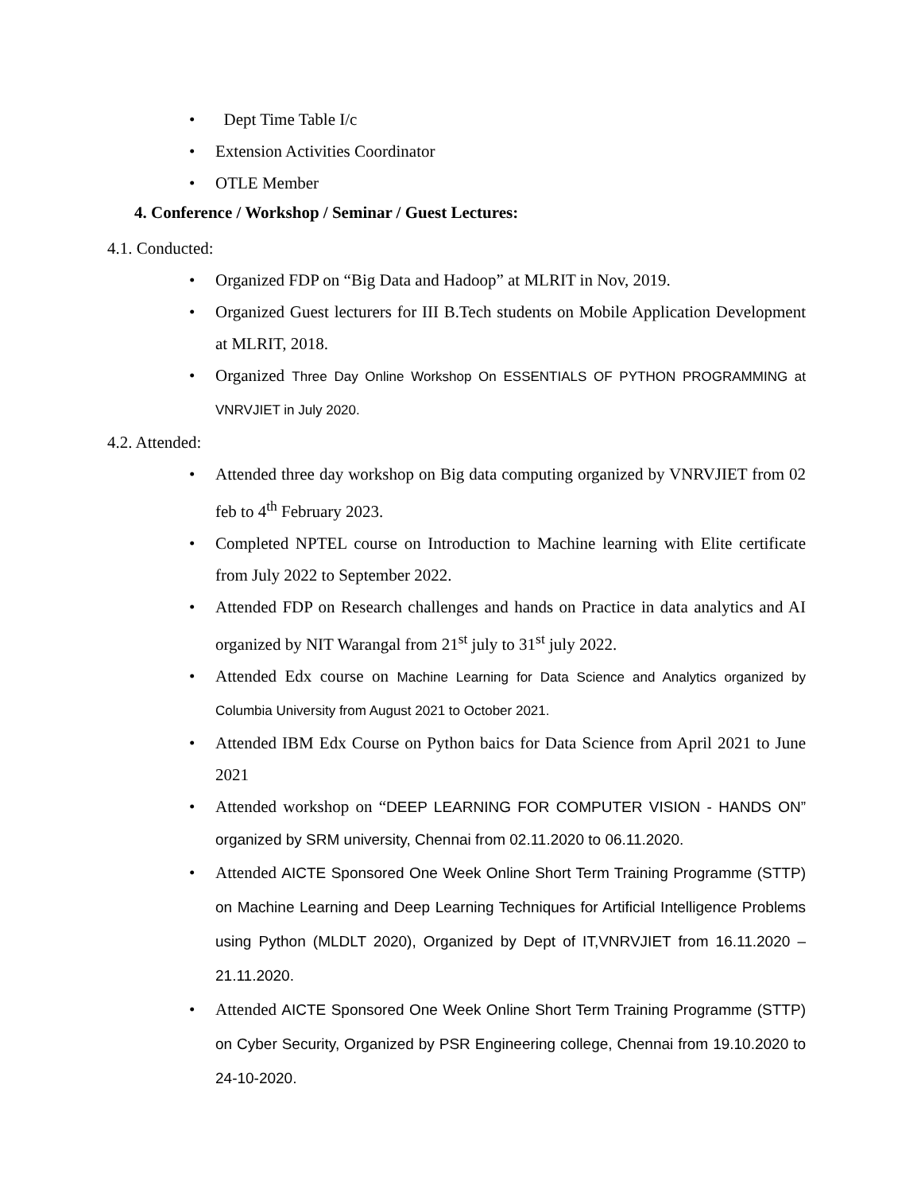• Dept Time Table I/c
• Extension Activities Coordinator
• OTLE Member
4. Conference / Workshop / Seminar / Guest Lectures:
4.1. Conducted:
• Organized FDP on “Big Data and Hadoop” at MLRIT in Nov, 2019.
• Organized Guest lecturers for III B.Tech students on Mobile Application Development at MLRIT, 2018.
• Organized Three Day Online Workshop On ESSENTIALS OF PYTHON PROGRAMMING at VNRVJIET in July 2020.
4.2. Attended:
• Attended three day workshop on Big data computing organized by VNRVJIET from 02 feb to 4<sup>th</sup> February 2023.
• Completed NPTEL course on Introduction to Machine learning with Elite certificate from July 2022 to September 2022.
• Attended FDP on Research challenges and hands on Practice in data analytics and AI organized by NIT Warangal from 21<sup>st</sup> july to 31<sup>st</sup> july 2022.
• Attended Edx course on Machine Learning for Data Science and Analytics organized by Columbia University from August 2021 to October 2021.
• Attended IBM Edx Course on Python baics for Data Science from April 2021 to June 2021
• Attended workshop on “DEEP LEARNING FOR COMPUTER VISION - HANDS ON” organized by SRM university, Chennai from 02.11.2020 to 06.11.2020.
• Attended AICTE Sponsored One Week Online Short Term Training Programme (STTP) on Machine Learning and Deep Learning Techniques for Artificial Intelligence Problems using Python (MLDLT 2020), Organized by Dept of IT,VNRVJIET from 16.11.2020 – 21.11.2020.
• Attended AICTE Sponsored One Week Online Short Term Training Programme (STTP) on Cyber Security, Organized by PSR Engineering college, Chennai from 19.10.2020 to 24-10-2020.